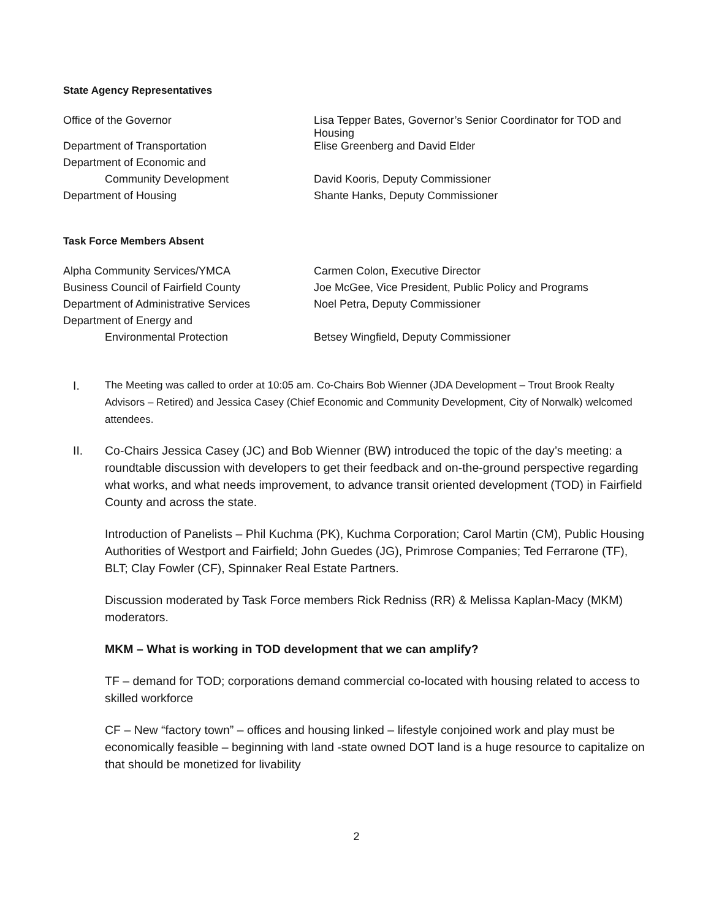State Agency Representatives
| Office of the Governor | Lisa Tepper Bates, Governor’s Senior Coordinator for TOD and Housing |
| Department of Transportation | Elise Greenberg and David Elder |
| Department of Economic and | |
| Community Development | David Kooris, Deputy Commissioner |
| Department of Housing | Shante Hanks, Deputy Commissioner |
Task Force Members Absent
| Alpha Community Services/YMCA | Carmen Colon, Executive Director |
| Business Council of Fairfield County | Joe McGee, Vice President, Public Policy and Programs |
| Department of Administrative Services | Noel Petra, Deputy Commissioner |
| Department of Energy and | |
| Environmental Protection | Betsey Wingfield, Deputy Commissioner |
I. The Meeting was called to order at 10:05 am. Co-Chairs Bob Wienner (JDA Development – Trout Brook Realty Advisors – Retired) and Jessica Casey (Chief Economic and Community Development, City of Norwalk) welcomed attendees.
II. Co-Chairs Jessica Casey (JC) and Bob Wienner (BW) introduced the topic of the day’s meeting: a roundtable discussion with developers to get their feedback and on-the-ground perspective regarding what works, and what needs improvement, to advance transit oriented development (TOD) in Fairfield County and across the state.
Introduction of Panelists – Phil Kuchma (PK), Kuchma Corporation; Carol Martin (CM), Public Housing Authorities of Westport and Fairfield; John Guedes (JG), Primrose Companies; Ted Ferrarone (TF), BLT; Clay Fowler (CF), Spinnaker Real Estate Partners.
Discussion moderated by Task Force members Rick Redniss (RR) & Melissa Kaplan-Macy (MKM) moderators.
MKM – What is working in TOD development that we can amplify?
TF – demand for TOD; corporations demand commercial co-located with housing related to access to skilled workforce
CF – New “factory town” – offices and housing linked – lifestyle conjoined work and play must be economically feasible – beginning with land -state owned DOT land is a huge resource to capitalize on that should be monetized for livability
2